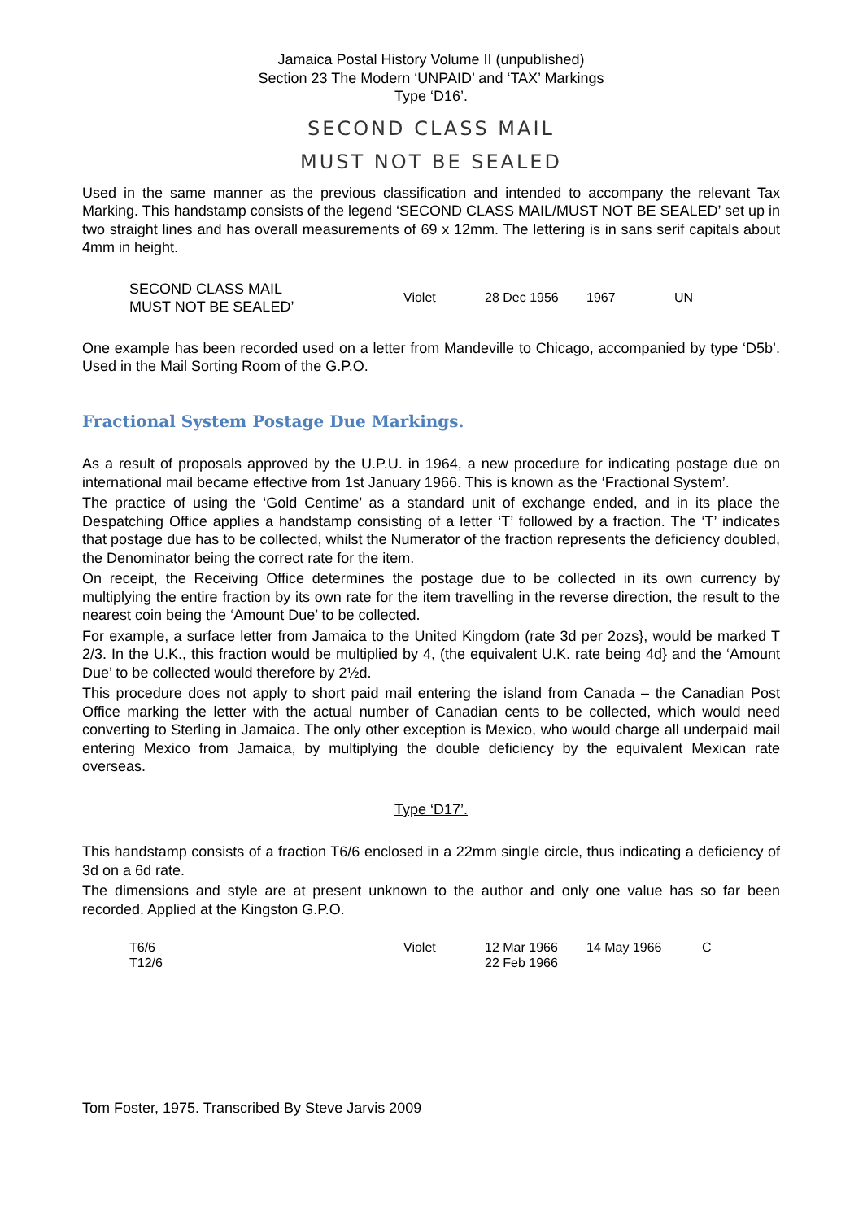Jamaica Postal History Volume II (unpublished)
Section 23 The Modern ‘UNPAID’ and ‘TAX’ Markings
Type ‘D16’.
SECOND CLASS MAIL
MUST NOT BE SEALED
Used in the same manner as the previous classification and intended to accompany the relevant Tax Marking. This handstamp consists of the legend ‘SECOND CLASS MAIL/MUST NOT BE SEALED’ set up in two straight lines and has overall measurements of 69 x 12mm. The lettering is in sans serif capitals about 4mm in height.
| SECOND CLASS MAIL MUST NOT BE SEALED’ | Violet | 28 Dec 1956 | 1967 | UN |
One example has been recorded used on a letter from Mandeville to Chicago, accompanied by type ‘D5b’. Used in the Mail Sorting Room of the G.P.O.
Fractional System Postage Due Markings.
As a result of proposals approved by the U.P.U. in 1964, a new procedure for indicating postage due on international mail became effective from 1st January 1966. This is known as the ‘Fractional System’.
The practice of using the ‘Gold Centime’ as a standard unit of exchange ended, and in its place the Despatching Office applies a handstamp consisting of a letter ‘T’ followed by a fraction. The ‘T’ indicates that postage due has to be collected, whilst the Numerator of the fraction represents the deficiency doubled, the Denominator being the correct rate for the item.
On receipt, the Receiving Office determines the postage due to be collected in its own currency by multiplying the entire fraction by its own rate for the item travelling in the reverse direction, the result to the nearest coin being the ‘Amount Due’ to be collected.
For example, a surface letter from Jamaica to the United Kingdom (rate 3d per 2ozs}, would be marked T 2/3. In the U.K., this fraction would be multiplied by 4, (the equivalent U.K. rate being 4d} and the ‘Amount Due’ to be collected would therefore by 2½d.
This procedure does not apply to short paid mail entering the island from Canada – the Canadian Post Office marking the letter with the actual number of Canadian cents to be collected, which would need converting to Sterling in Jamaica. The only other exception is Mexico, who would charge all underpaid mail entering Mexico from Jamaica, by multiplying the double deficiency by the equivalent Mexican rate overseas.
Type ‘D17’.
This handstamp consists of a fraction T6/6 enclosed in a 22mm single circle, thus indicating a deficiency of 3d on a 6d rate.
The dimensions and style are at present unknown to the author and only one value has so far been recorded. Applied at the Kingston G.P.O.
| T6/6 | Violet | 12 Mar 1966 | 14 May 1966 | C |
| T12/6 | | 22 Feb 1966 | | |
Tom Foster, 1975. Transcribed By Steve Jarvis 2009